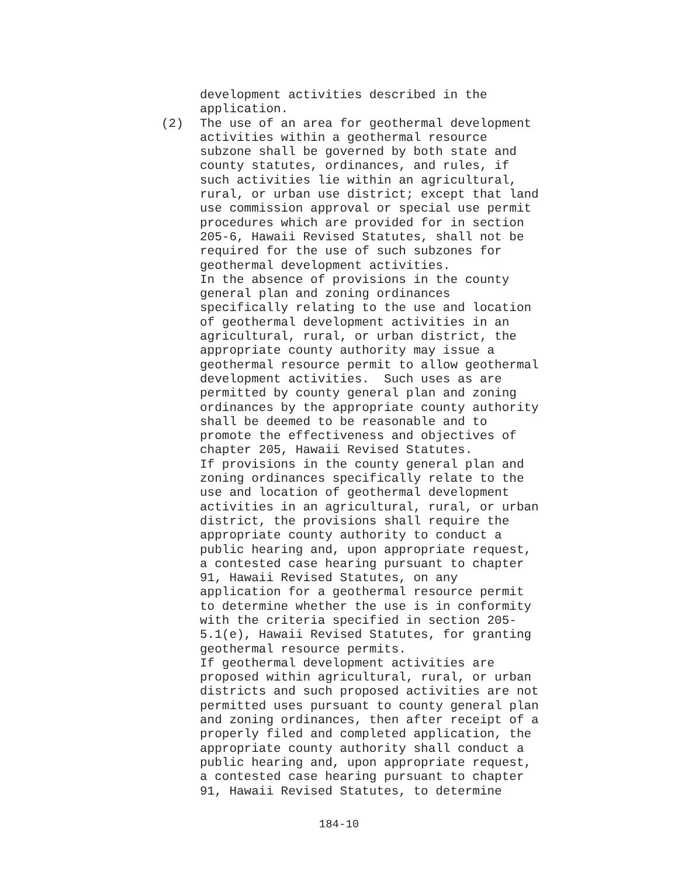development activities described in the application.
(2) The use of an area for geothermal development activities within a geothermal resource subzone shall be governed by both state and county statutes, ordinances, and rules, if such activities lie within an agricultural, rural, or urban use district; except that land use commission approval or special use permit procedures which are provided for in section 205-6, Hawaii Revised Statutes, shall not be required for the use of such subzones for geothermal development activities. In the absence of provisions in the county general plan and zoning ordinances specifically relating to the use and location of geothermal development activities in an agricultural, rural, or urban district, the appropriate county authority may issue a geothermal resource permit to allow geothermal development activities. Such uses as are permitted by county general plan and zoning ordinances by the appropriate county authority shall be deemed to be reasonable and to promote the effectiveness and objectives of chapter 205, Hawaii Revised Statutes. If provisions in the county general plan and zoning ordinances specifically relate to the use and location of geothermal development activities in an agricultural, rural, or urban district, the provisions shall require the appropriate county authority to conduct a public hearing and, upon appropriate request, a contested case hearing pursuant to chapter 91, Hawaii Revised Statutes, on any application for a geothermal resource permit to determine whether the use is in conformity with the criteria specified in section 205- 5.1(e), Hawaii Revised Statutes, for granting geothermal resource permits. If geothermal development activities are proposed within agricultural, rural, or urban districts and such proposed activities are not permitted uses pursuant to county general plan and zoning ordinances, then after receipt of a properly filed and completed application, the appropriate county authority shall conduct a public hearing and, upon appropriate request, a contested case hearing pursuant to chapter 91, Hawaii Revised Statutes, to determine
184-10